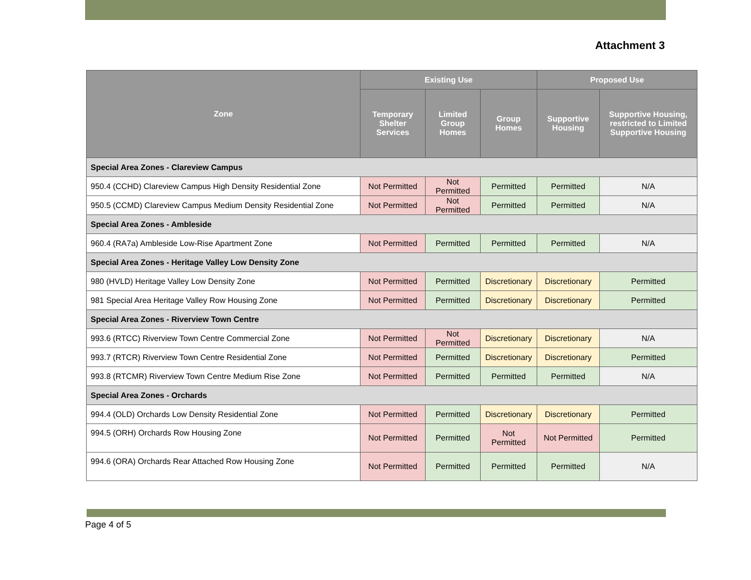Attachment 3
| Zone | Existing Use | | | Proposed Use | |
| --- | --- | --- | --- | --- | --- |
| | Temporary Shelter Services | Limited Group Homes | Group Homes | Supportive Housing | Supportive Housing, restricted to Limited Supportive Housing |
| Special Area Zones - Clareview Campus | | | | | |
| 950.4 (CCHD) Clareview Campus High Density Residential Zone | Not Permitted | Not Permitted | Permitted | Permitted | N/A |
| 950.5 (CCMD) Clareview Campus Medium Density Residential Zone | Not Permitted | Not Permitted | Permitted | Permitted | N/A |
| Special Area Zones - Ambleside | | | | | |
| 960.4 (RA7a) Ambleside Low-Rise Apartment Zone | Not Permitted | Permitted | Permitted | Permitted | N/A |
| Special Area Zones - Heritage Valley Low Density Zone | | | | | |
| 980 (HVLD) Heritage Valley Low Density Zone | Not Permitted | Permitted | Discretionary | Discretionary | Permitted |
| 981 Special Area Heritage Valley Row Housing Zone | Not Permitted | Permitted | Discretionary | Discretionary | Permitted |
| Special Area Zones - Riverview Town Centre | | | | | |
| 993.6 (RTCC) Riverview Town Centre Commercial Zone | Not Permitted | Not Permitted | Discretionary | Discretionary | N/A |
| 993.7 (RTCR) Riverview Town Centre Residential Zone | Not Permitted | Permitted | Discretionary | Discretionary | Permitted |
| 993.8 (RTCMR) Riverview Town Centre Medium Rise Zone | Not Permitted | Permitted | Permitted | Permitted | N/A |
| Special Area Zones - Orchards | | | | | |
| 994.4 (OLD) Orchards Low Density Residential Zone | Not Permitted | Permitted | Discretionary | Discretionary | Permitted |
| 994.5 (ORH) Orchards Row Housing Zone | Not Permitted | Permitted | Not Permitted | Not Permitted | Permitted |
| 994.6 (ORA) Orchards Rear Attached Row Housing Zone | Not Permitted | Permitted | Permitted | Permitted | N/A |
Page 4 of 5